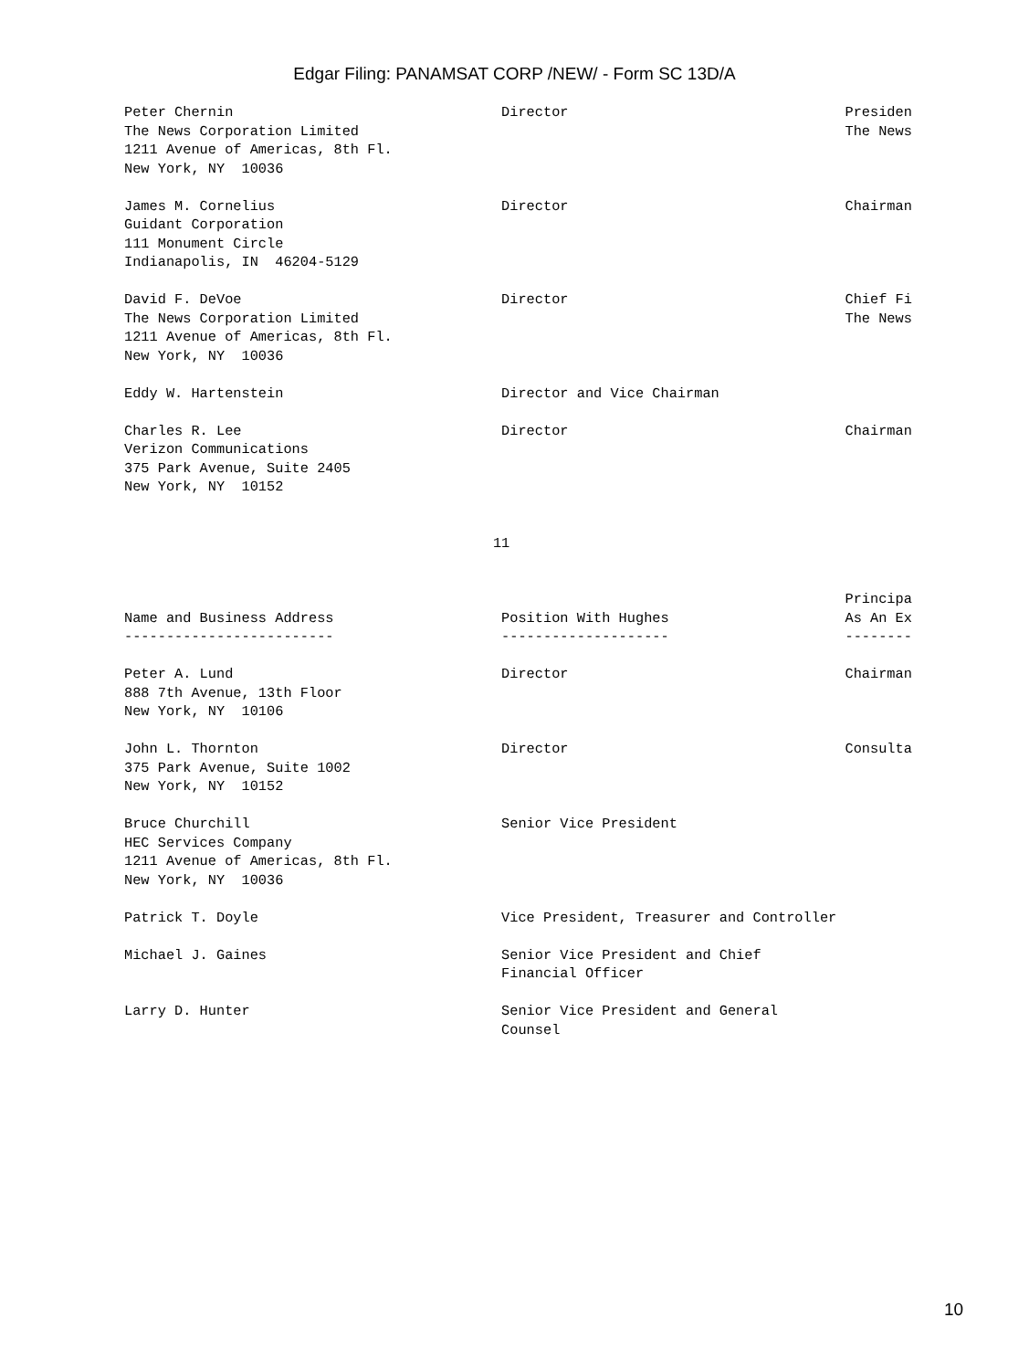Edgar Filing: PANAMSAT CORP /NEW/ - Form SC 13D/A
Peter Chernin                                Director                                 Presiden
The News Corporation Limited                                                          The News
1211 Avenue of Americas, 8th Fl.
New York, NY  10036

James M. Cornelius                           Director                                 Chairman
Guidant Corporation
111 Monument Circle
Indianapolis, IN  46204-5129

David F. DeVoe                               Director                                 Chief Fi
The News Corporation Limited                                                          The News
1211 Avenue of Americas, 8th Fl.
New York, NY  10036

Eddy W. Hartenstein                          Director and Vice Chairman

Charles R. Lee                               Director                                 Chairman
Verizon Communications
375 Park Avenue, Suite 2405
New York, NY  10152


                                            11


                                                                                      Principa
Name and Business Address                    Position With Hughes                     As An Ex
-------------------------                    --------------------                     --------

Peter A. Lund                                Director                                 Chairman
888 7th Avenue, 13th Floor
New York, NY  10106

John L. Thornton                             Director                                 Consulta
375 Park Avenue, Suite 1002
New York, NY  10152

Bruce Churchill                              Senior Vice President
HEC Services Company
1211 Avenue of Americas, 8th Fl.
New York, NY  10036

Patrick T. Doyle                             Vice President, Treasurer and Controller

Michael J. Gaines                            Senior Vice President and Chief
                                             Financial Officer

Larry D. Hunter                              Senior Vice President and General
                                             Counsel
10